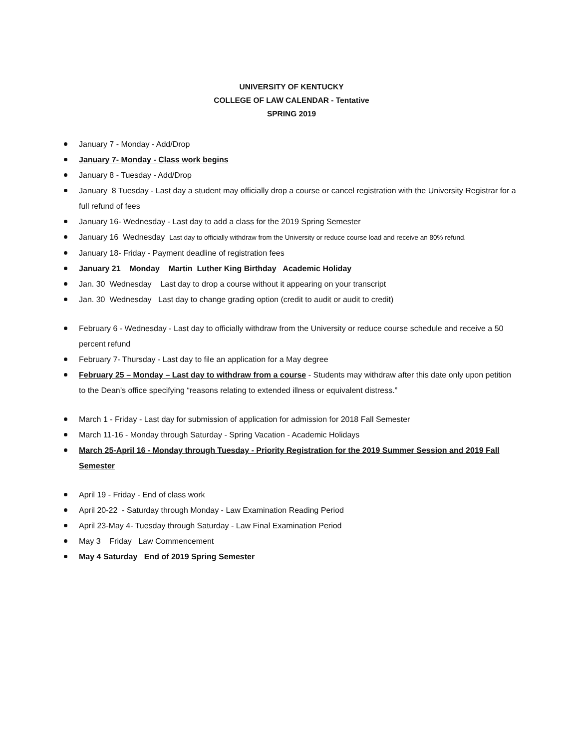UNIVERSITY OF KENTUCKY
COLLEGE OF LAW CALENDAR - Tentative
SPRING 2019
January 7 - Monday - Add/Drop
January 7- Monday - Class work begins
January 8 - Tuesday - Add/Drop
January 8 Tuesday - Last day a student may officially drop a course or cancel registration with the University Registrar for a full refund of fees
January 16- Wednesday - Last day to add a class for the 2019 Spring Semester
January 16 Wednesday Last day to officially withdraw from the University or reduce course load and receive an 80% refund.
January 18- Friday - Payment deadline of registration fees
January 21 Monday Martin Luther King Birthday Academic Holiday
Jan. 30 Wednesday Last day to drop a course without it appearing on your transcript
Jan. 30 Wednesday Last day to change grading option (credit to audit or audit to credit)
February 6 - Wednesday - Last day to officially withdraw from the University or reduce course schedule and receive a 50 percent refund
February 7- Thursday - Last day to file an application for a May degree
February 25 – Monday – Last day to withdraw from a course - Students may withdraw after this date only upon petition to the Dean’s office specifying “reasons relating to extended illness or equivalent distress.”
March 1 - Friday - Last day for submission of application for admission for 2018 Fall Semester
March 11-16 - Monday through Saturday - Spring Vacation - Academic Holidays
March 25-April 16 - Monday through Tuesday - Priority Registration for the 2019 Summer Session and 2019 Fall Semester
April 19 - Friday - End of class work
April 20-22 - Saturday through Monday - Law Examination Reading Period
April 23-May 4- Tuesday through Saturday - Law Final Examination Period
May 3 Friday Law Commencement
May 4 Saturday End of 2019 Spring Semester